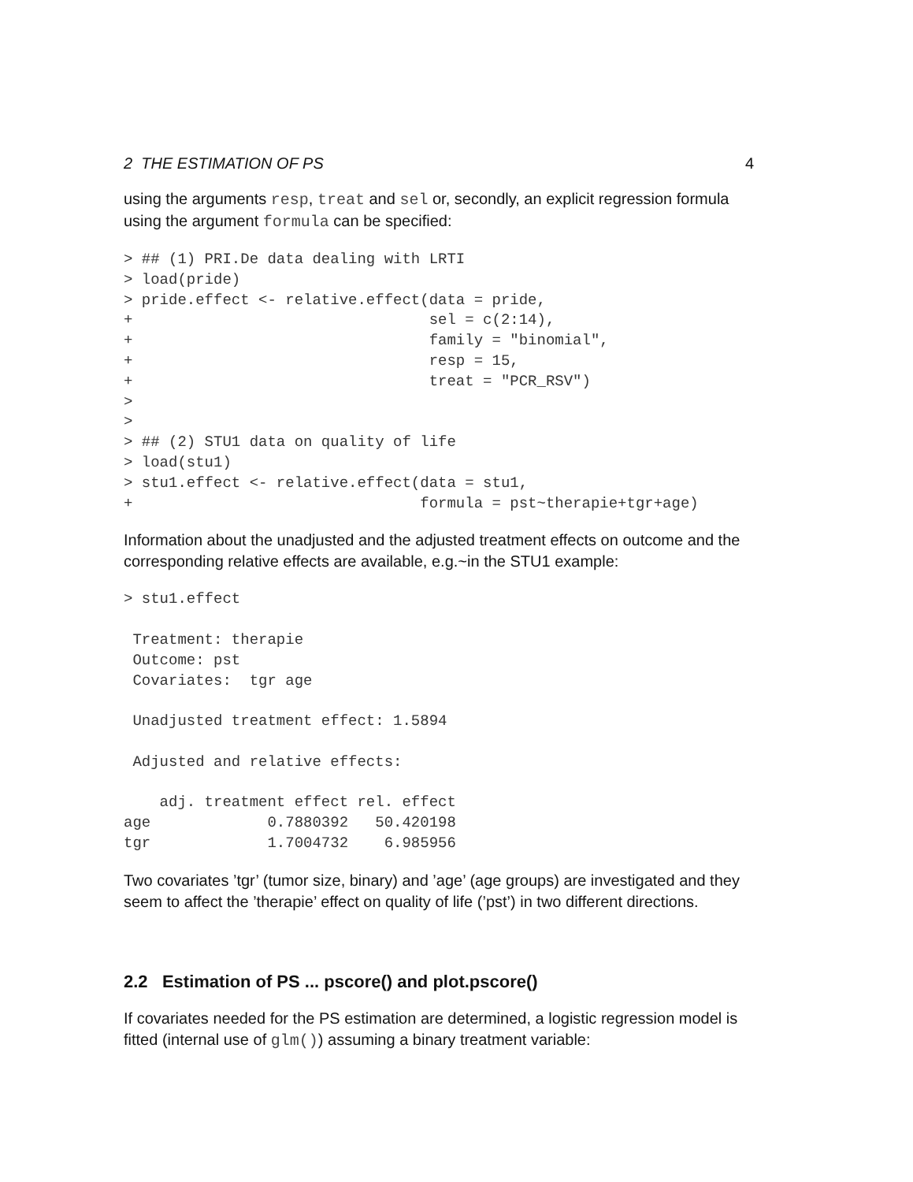2 THE ESTIMATION OF PS 4
using the arguments resp, treat and sel or, secondly, an explicit regression formula using the argument formula can be specified:
> ## (1) PRI.De data dealing with LRTI
> load(pride)
> pride.effect <- relative.effect(data = pride,
+                                 sel = c(2:14),
+                                 family = "binomial",
+                                 resp = 15,
+                                 treat = "PCR_RSV")
>
>
> ## (2) STU1 data on quality of life
> load(stu1)
> stu1.effect <- relative.effect(data = stu1,
+                                formula = pst~therapie+tgr+age)
Information about the unadjusted and the adjusted treatment effects on outcome and the corresponding relative effects are available, e.g.~in the STU1 example:
> stu1.effect

 Treatment: therapie
 Outcome: pst
 Covariates:  tgr age

 Unadjusted treatment effect: 1.5894

 Adjusted and relative effects:

    adj. treatment effect rel. effect
age             0.7880392   50.420198
tgr             1.7004732    6.985956
Two covariates ’tgr’ (tumor size, binary) and ’age’ (age groups) are investigated and they seem to affect the ’therapie’ effect on quality of life (’pst’) in two different directions.
2.2 Estimation of PS ... pscore() and plot.pscore()
If covariates needed for the PS estimation are determined, a logistic regression model is fitted (internal use of glm()) assuming a binary treatment variable: